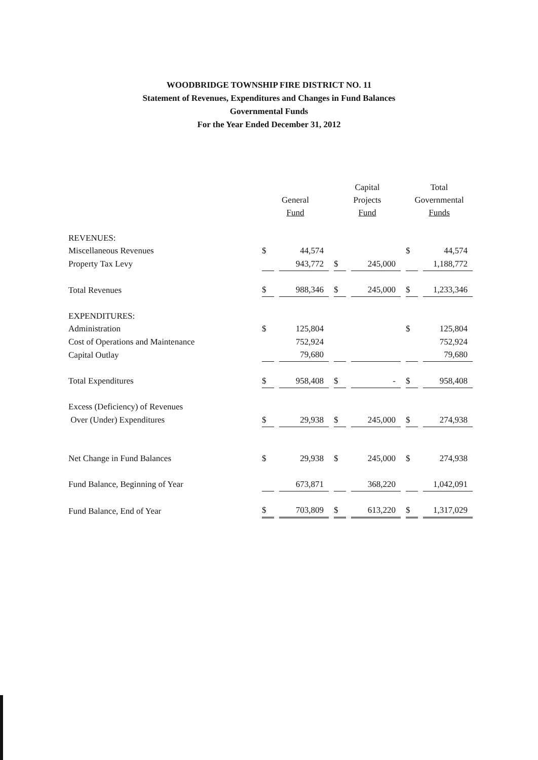WOODBRIDGE TOWNSHIP FIRE DISTRICT NO. 11
Statement of Revenues, Expenditures and Changes in Fund Balances
Governmental Funds
For the Year Ended December 31, 2012
| | General Fund | | Capital Projects Fund | | Total Governmental Funds | |
| --- | --- | --- | --- | --- | --- | --- |
| REVENUES: | | | | | | |
| Miscellaneous Revenues | $ | 44,574 | | | $ | 44,574 |
| Property Tax Levy | | 943,772 | $ | 245,000 | | 1,188,772 |
| Total Revenues | $ | 988,346 | $ | 245,000 | $ | 1,233,346 |
| EXPENDITURES: | | | | | | |
| Administration | $ | 125,804 | | | $ | 125,804 |
| Cost of Operations and Maintenance | | 752,924 | | | | 752,924 |
| Capital Outlay | | 79,680 | | | | 79,680 |
| Total Expenditures | $ | 958,408 | $ | - | $ | 958,408 |
| Excess (Deficiency) of Revenues | | | | | | |
| Over (Under) Expenditures | $ | 29,938 | $ | 245,000 | $ | 274,938 |
| Net Change in Fund Balances | $ | 29,938 | $ | 245,000 | $ | 274,938 |
| Fund Balance, Beginning of Year | | 673,871 | | 368,220 | | 1,042,091 |
| Fund Balance, End of Year | $ | 703,809 | $ | 613,220 | $ | 1,317,029 |